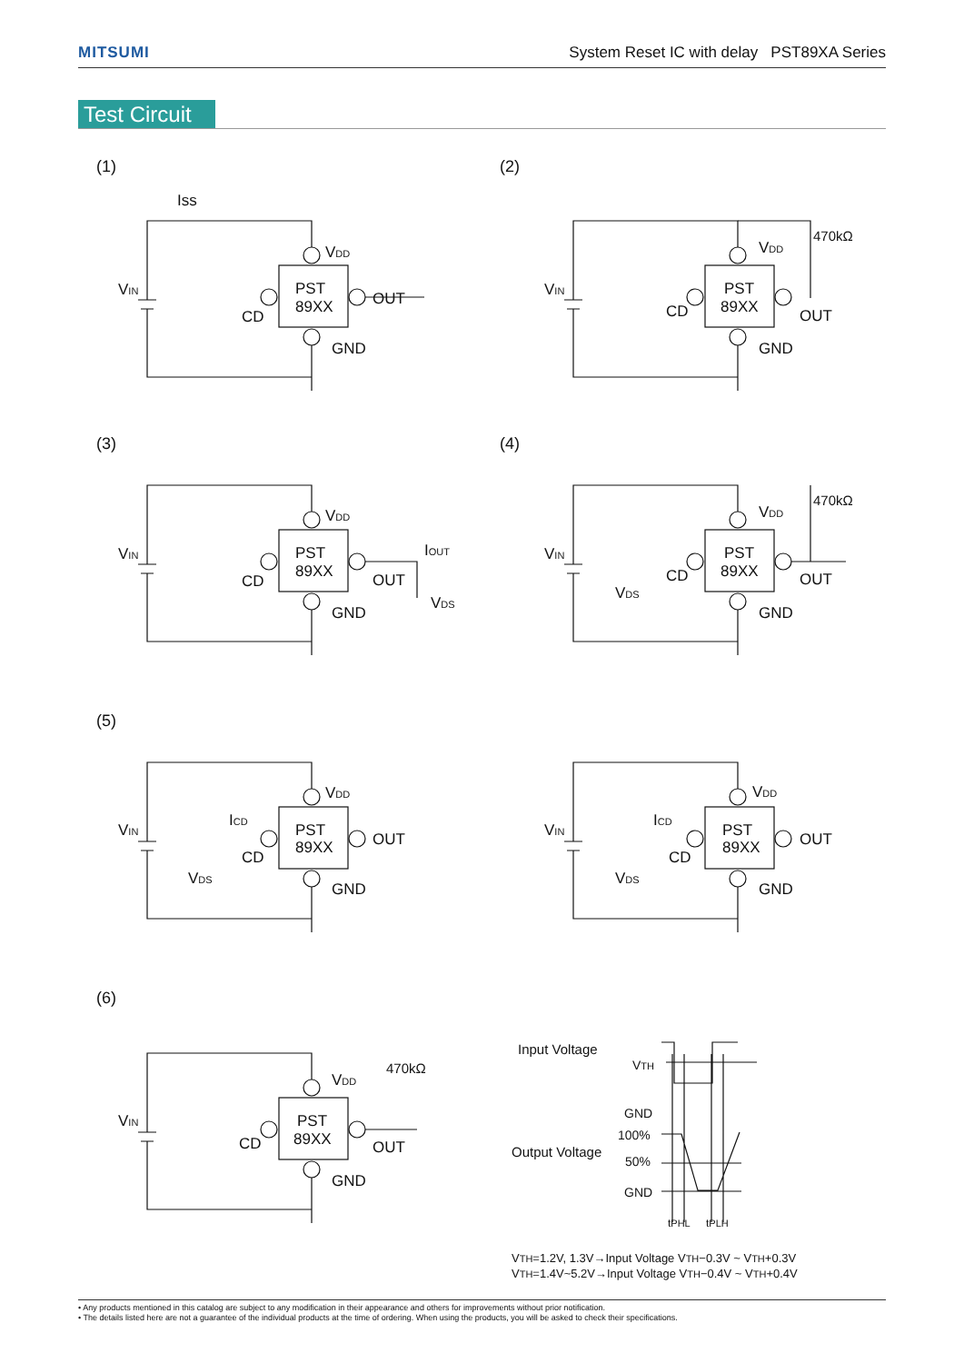MITSUMI System Reset IC with delay PST89XA Series
Test Circuit
(1) (2)
(3) (4)
(5)
(6)
Iss
VIN
VDD
PST
89XX
CD
OUT
GND
VIN
VDD
PST
89XX
CD
OUT
GND
470kΩ
VIN
VDD
PST
89XX
CD
OUT
GND
IOUT
VDS
VIN
VDD
PST
89XX
CD
OUT
GND
VDS
470kΩ
VIN
VDD
ICD
PST
89XX
CD
OUT
VDS
GND
VIN
VDD
ICD
PST
89XX
CD
OUT
VDS
GND
VIN
VDD
PST
89XX
CD
OUT
GND
470kΩ
Input Voltage
VTH
GND
100%
Output Voltage
50%
GND
tPHL
tPLH
VTH=1.2V, 1.3V→Input Voltage VTH−0.3V ~ VTH+0.3V
VTH=1.4V~5.2V→Input Voltage VTH−0.4V ~ VTH+0.4V
• Any products mentioned in this catalog are subject to any modification in their appearance and others for improvements without prior notification.
• The details listed here are not a guarantee of the individual products at the time of ordering. When using the products, you will be asked to check their specifications.